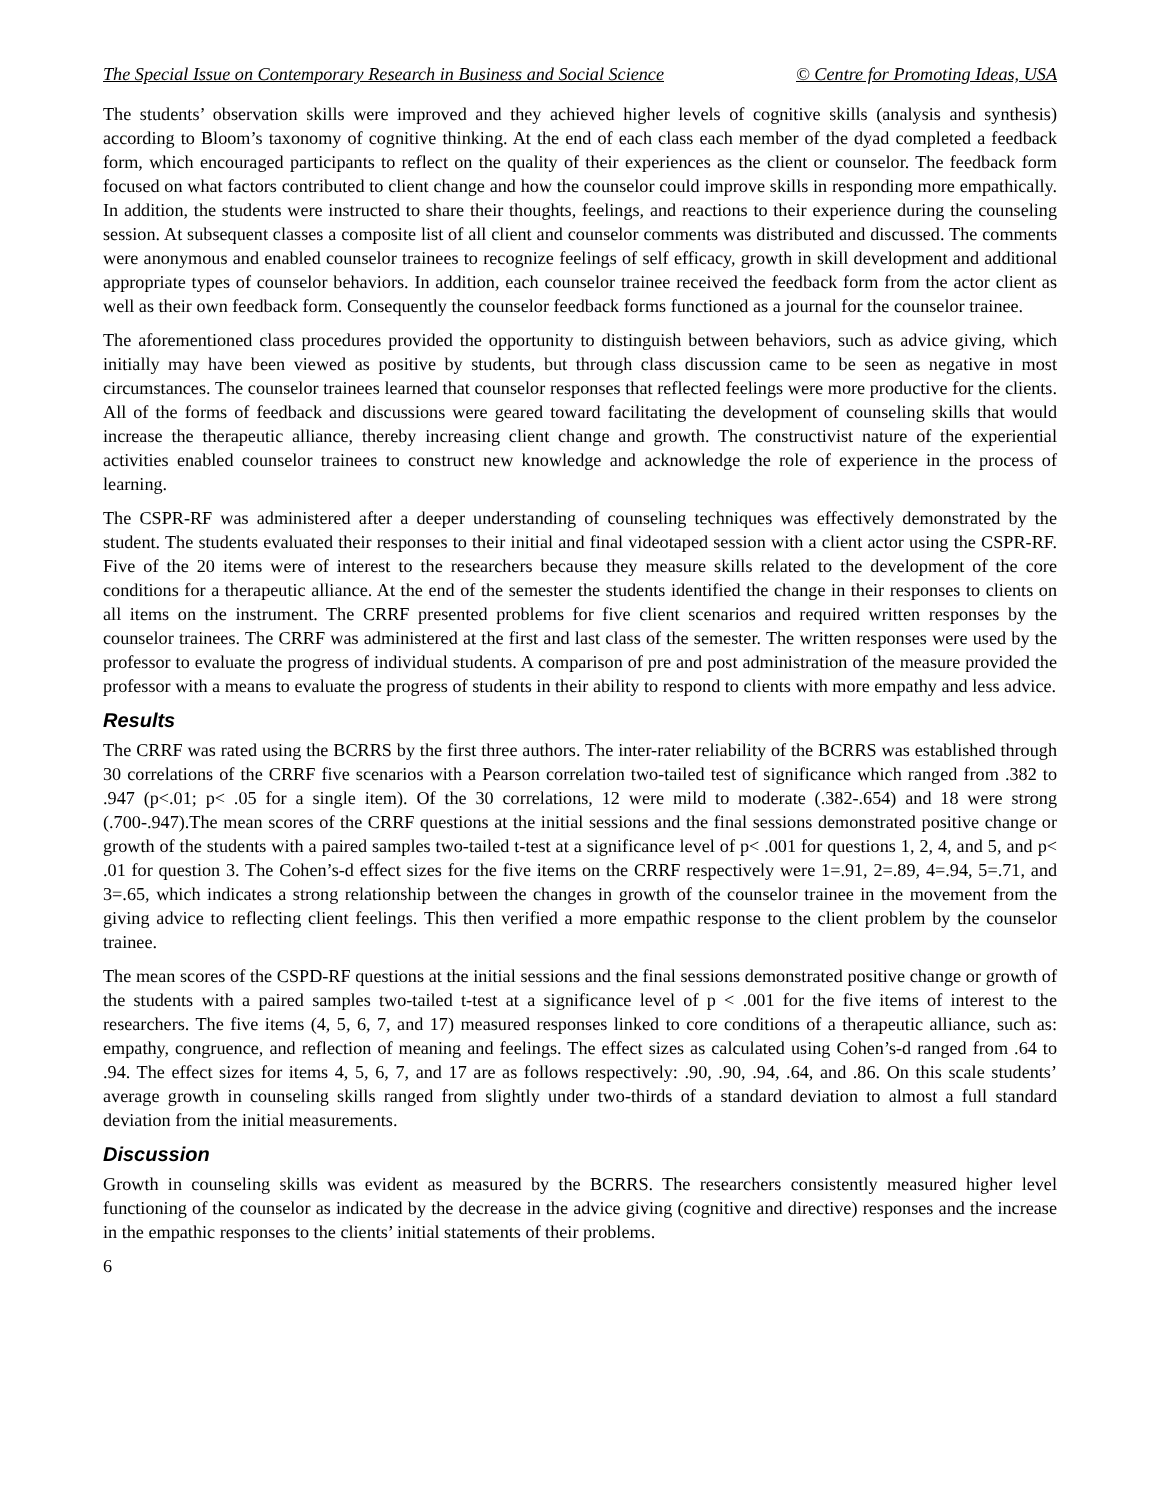The Special Issue on Contemporary Research in Business and Social Science © Centre for Promoting Ideas, USA
The students’ observation skills were improved and they achieved higher levels of cognitive skills (analysis and synthesis) according to Bloom’s taxonomy of cognitive thinking. At the end of each class each member of the dyad completed a feedback form, which encouraged participants to reflect on the quality of their experiences as the client or counselor. The feedback form focused on what factors contributed to client change and how the counselor could improve skills in responding more empathically. In addition, the students were instructed to share their thoughts, feelings, and reactions to their experience during the counseling session. At subsequent classes a composite list of all client and counselor comments was distributed and discussed. The comments were anonymous and enabled counselor trainees to recognize feelings of self efficacy, growth in skill development and additional appropriate types of counselor behaviors. In addition, each counselor trainee received the feedback form from the actor client as well as their own feedback form. Consequently the counselor feedback forms functioned as a journal for the counselor trainee.
The aforementioned class procedures provided the opportunity to distinguish between behaviors, such as advice giving, which initially may have been viewed as positive by students, but through class discussion came to be seen as negative in most circumstances. The counselor trainees learned that counselor responses that reflected feelings were more productive for the clients. All of the forms of feedback and discussions were geared toward facilitating the development of counseling skills that would increase the therapeutic alliance, thereby increasing client change and growth. The constructivist nature of the experiential activities enabled counselor trainees to construct new knowledge and acknowledge the role of experience in the process of learning.
The CSPR-RF was administered after a deeper understanding of counseling techniques was effectively demonstrated by the student. The students evaluated their responses to their initial and final videotaped session with a client actor using the CSPR-RF. Five of the 20 items were of interest to the researchers because they measure skills related to the development of the core conditions for a therapeutic alliance. At the end of the semester the students identified the change in their responses to clients on all items on the instrument. The CRRF presented problems for five client scenarios and required written responses by the counselor trainees. The CRRF was administered at the first and last class of the semester. The written responses were used by the professor to evaluate the progress of individual students. A comparison of pre and post administration of the measure provided the professor with a means to evaluate the progress of students in their ability to respond to clients with more empathy and less advice.
Results
The CRRF was rated using the BCRRS by the first three authors. The inter-rater reliability of the BCRRS was established through 30 correlations of the CRRF five scenarios with a Pearson correlation two-tailed test of significance which ranged from .382 to .947 (p<.01; p< .05 for a single item). Of the 30 correlations, 12 were mild to moderate (.382-.654) and 18 were strong (.700-.947).The mean scores of the CRRF questions at the initial sessions and the final sessions demonstrated positive change or growth of the students with a paired samples two-tailed t-test at a significance level of p< .001 for questions 1, 2, 4, and 5, and p< .01 for question 3. The Cohen’s-d effect sizes for the five items on the CRRF respectively were 1=.91, 2=.89, 4=.94, 5=.71, and 3=.65, which indicates a strong relationship between the changes in growth of the counselor trainee in the movement from the giving advice to reflecting client feelings. This then verified a more empathic response to the client problem by the counselor trainee.
The mean scores of the CSPD-RF questions at the initial sessions and the final sessions demonstrated positive change or growth of the students with a paired samples two-tailed t-test at a significance level of p < .001 for the five items of interest to the researchers. The five items (4, 5, 6, 7, and 17) measured responses linked to core conditions of a therapeutic alliance, such as: empathy, congruence, and reflection of meaning and feelings. The effect sizes as calculated using Cohen’s-d ranged from .64 to .94. The effect sizes for items 4, 5, 6, 7, and 17 are as follows respectively: .90, .90, .94, .64, and .86. On this scale students’ average growth in counseling skills ranged from slightly under two-thirds of a standard deviation to almost a full standard deviation from the initial measurements.
Discussion
Growth in counseling skills was evident as measured by the BCRRS. The researchers consistently measured higher level functioning of the counselor as indicated by the decrease in the advice giving (cognitive and directive) responses and the increase in the empathic responses to the clients’ initial statements of their problems.
6